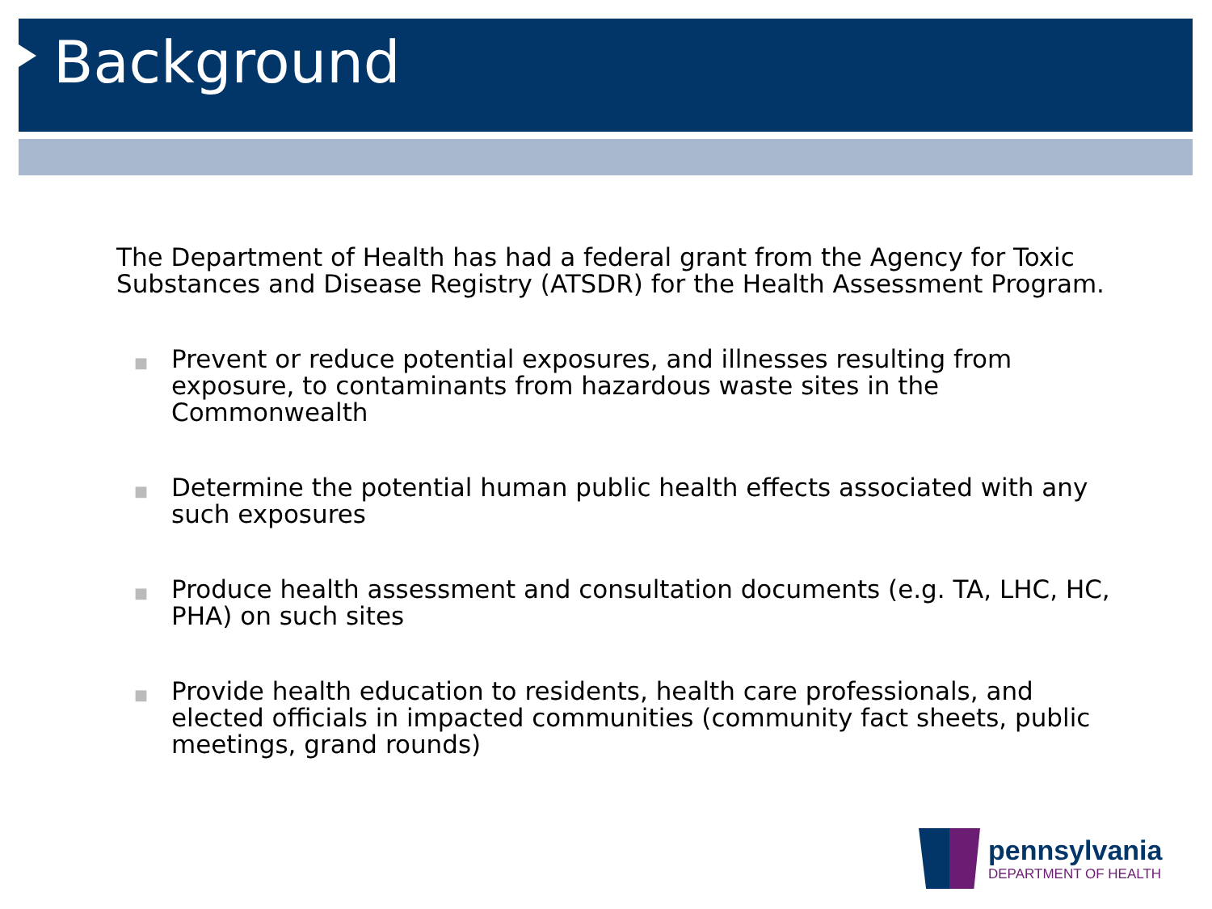Background
The Department of Health has had a federal grant from the Agency for Toxic Substances and Disease Registry (ATSDR) for the Health Assessment Program.
■ Prevent or reduce potential exposures, and illnesses resulting from exposure, to contaminants from hazardous waste sites in the Commonwealth
■ Determine the potential human public health effects associated with any such exposures
■ Produce health assessment and consultation documents (e.g. TA, LHC, HC, PHA) on such sites
■ Provide health education to residents, health care professionals, and elected officials in impacted communities (community fact sheets, public meetings, grand rounds)
pennsylvania
DEPARTMENT OF HEALTH